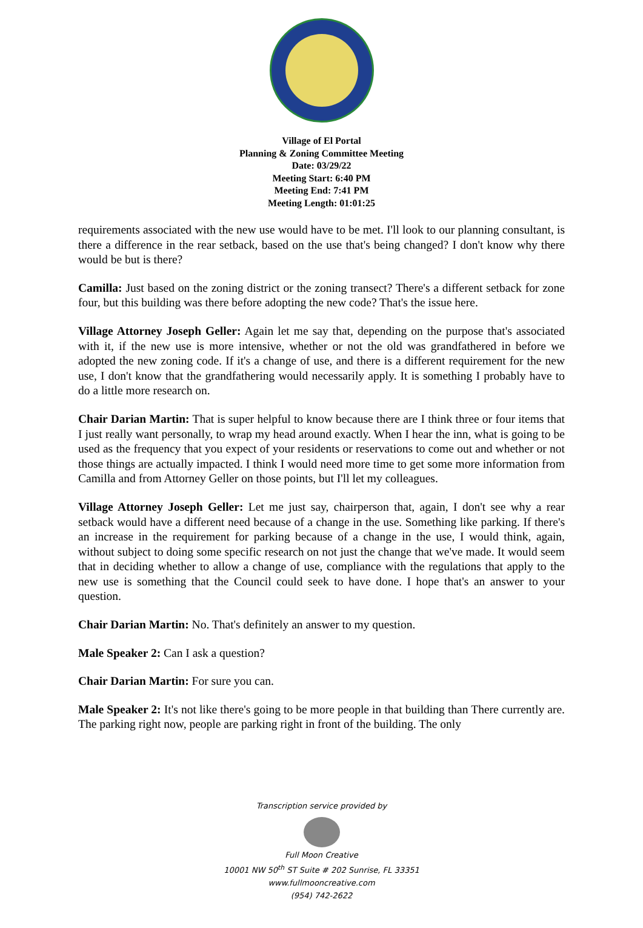Village of El Portal
Planning & Zoning Committee Meeting
Date: 03/29/22
Meeting Start: 6:40 PM
Meeting End: 7:41 PM
Meeting Length: 01:01:25
requirements associated with the new use would have to be met. I'll look to our planning consultant, is there a difference in the rear setback, based on the use that's being changed? I don't know why there would be but is there?
Camilla: Just based on the zoning district or the zoning transect? There's a different setback for zone four, but this building was there before adopting the new code? That's the issue here.
Village Attorney Joseph Geller: Again let me say that, depending on the purpose that's associated with it, if the new use is more intensive, whether or not the old was grandfathered in before we adopted the new zoning code. If it's a change of use, and there is a different requirement for the new use, I don't know that the grandfathering would necessarily apply. It is something I probably have to do a little more research on.
Chair Darian Martin: That is super helpful to know because there are I think three or four items that I just really want personally, to wrap my head around exactly. When I hear the inn, what is going to be used as the frequency that you expect of your residents or reservations to come out and whether or not those things are actually impacted. I think I would need more time to get some more information from Camilla and from Attorney Geller on those points, but I'll let my colleagues.
Village Attorney Joseph Geller: Let me just say, chairperson that, again, I don't see why a rear setback would have a different need because of a change in the use. Something like parking. If there's an increase in the requirement for parking because of a change in the use, I would think, again, without subject to doing some specific research on not just the change that we've made. It would seem that in deciding whether to allow a change of use, compliance with the regulations that apply to the new use is something that the Council could seek to have done. I hope that's an answer to your question.
Chair Darian Martin: No. That's definitely an answer to my question.
Male Speaker 2: Can I ask a question?
Chair Darian Martin: For sure you can.
Male Speaker 2: It's not like there's going to be more people in that building than There currently are. The parking right now, people are parking right in front of the building. The only
Transcription service provided by
Full Moon Creative
10001 NW 50<sup>th</sup> ST Suite # 202 Sunrise, FL 33351
www.fullmooncreative.com
(954) 742-2622